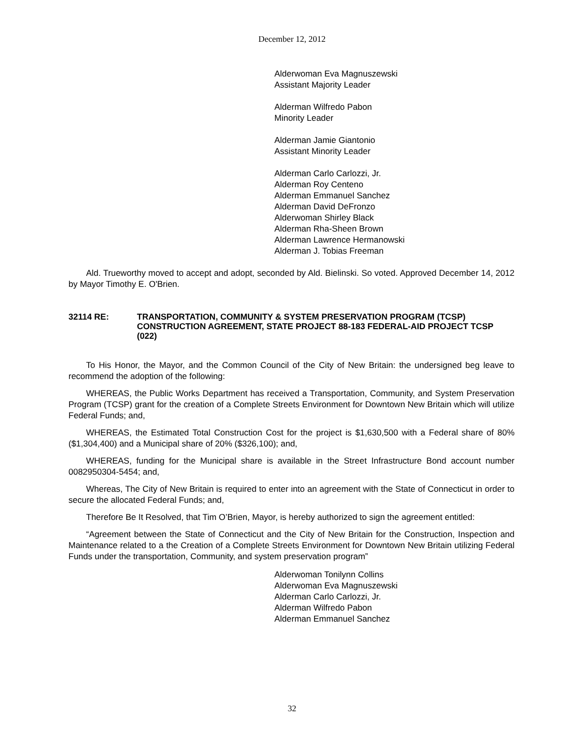December 12, 2012
Alderwoman Eva Magnuszewski
Assistant Majority Leader
Alderman Wilfredo Pabon
Minority Leader
Alderman Jamie Giantonio
Assistant Minority Leader
Alderman Carlo Carlozzi, Jr.
Alderman Roy Centeno
Alderman Emmanuel Sanchez
Alderman David DeFronzo
Alderwoman Shirley Black
Alderman Rha-Sheen Brown
Alderman Lawrence Hermanowski
Alderman J. Tobias Freeman
Ald. Trueworthy moved to accept and adopt, seconded by Ald. Bielinski. So voted. Approved December 14, 2012 by Mayor Timothy E. O'Brien.
32114 RE: TRANSPORTATION, COMMUNITY & SYSTEM PRESERVATION PROGRAM (TCSP) CONSTRUCTION AGREEMENT, STATE PROJECT 88-183 FEDERAL-AID PROJECT TCSP (022)
To His Honor, the Mayor, and the Common Council of the City of New Britain: the undersigned beg leave to recommend the adoption of the following:
WHEREAS, the Public Works Department has received a Transportation, Community, and System Preservation Program (TCSP) grant for the creation of a Complete Streets Environment for Downtown New Britain which will utilize Federal Funds; and,
WHEREAS, the Estimated Total Construction Cost for the project is $1,630,500 with a Federal share of 80% ($1,304,400) and a Municipal share of 20% ($326,100); and,
WHEREAS, funding for the Municipal share is available in the Street Infrastructure Bond account number 0082950304-5454; and,
Whereas, The City of New Britain is required to enter into an agreement with the State of Connecticut in order to secure the allocated Federal Funds; and,
Therefore Be It Resolved, that Tim O’Brien, Mayor, is hereby authorized to sign the agreement entitled:
“Agreement between the State of Connecticut and the City of New Britain for the Construction, Inspection and Maintenance related to a the Creation of a Complete Streets Environment for Downtown New Britain utilizing Federal Funds under the transportation, Community, and system preservation program”
Alderwoman Tonilynn Collins
Alderwoman Eva Magnuszewski
Alderman Carlo Carlozzi, Jr.
Alderman Wilfredo Pabon
Alderman Emmanuel Sanchez
32